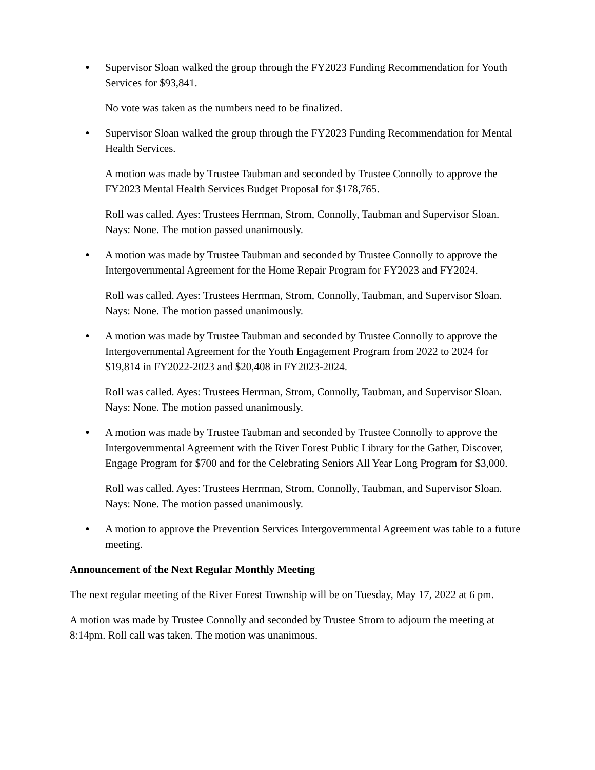● Supervisor Sloan walked the group through the FY2023 Funding Recommendation for Youth Services for $93,841.
No vote was taken as the numbers need to be finalized.
● Supervisor Sloan walked the group through the FY2023 Funding Recommendation for Mental Health Services.
A motion was made by Trustee Taubman and seconded by Trustee Connolly to approve the FY2023 Mental Health Services Budget Proposal for $178,765.
Roll was called. Ayes: Trustees Herrman, Strom, Connolly, Taubman and Supervisor Sloan. Nays: None. The motion passed unanimously.
● A motion was made by Trustee Taubman and seconded by Trustee Connolly to approve the Intergovernmental Agreement for the Home Repair Program for FY2023 and FY2024.
Roll was called. Ayes: Trustees Herrman, Strom, Connolly, Taubman, and Supervisor Sloan. Nays: None. The motion passed unanimously.
● A motion was made by Trustee Taubman and seconded by Trustee Connolly to approve the Intergovernmental Agreement for the Youth Engagement Program from 2022 to 2024 for $19,814 in FY2022-2023 and $20,408 in FY2023-2024.
Roll was called. Ayes: Trustees Herrman, Strom, Connolly, Taubman, and Supervisor Sloan. Nays: None. The motion passed unanimously.
● A motion was made by Trustee Taubman and seconded by Trustee Connolly to approve the Intergovernmental Agreement with the River Forest Public Library for the Gather, Discover, Engage Program for $700 and for the Celebrating Seniors All Year Long Program for $3,000.
Roll was called. Ayes: Trustees Herrman, Strom, Connolly, Taubman, and Supervisor Sloan. Nays: None. The motion passed unanimously.
● A motion to approve the Prevention Services Intergovernmental Agreement was table to a future meeting.
Announcement of the Next Regular Monthly Meeting
The next regular meeting of the River Forest Township will be on Tuesday, May 17, 2022 at 6 pm.
A motion was made by Trustee Connolly and seconded by Trustee Strom to adjourn the meeting at 8:14pm. Roll call was taken. The motion was unanimous.